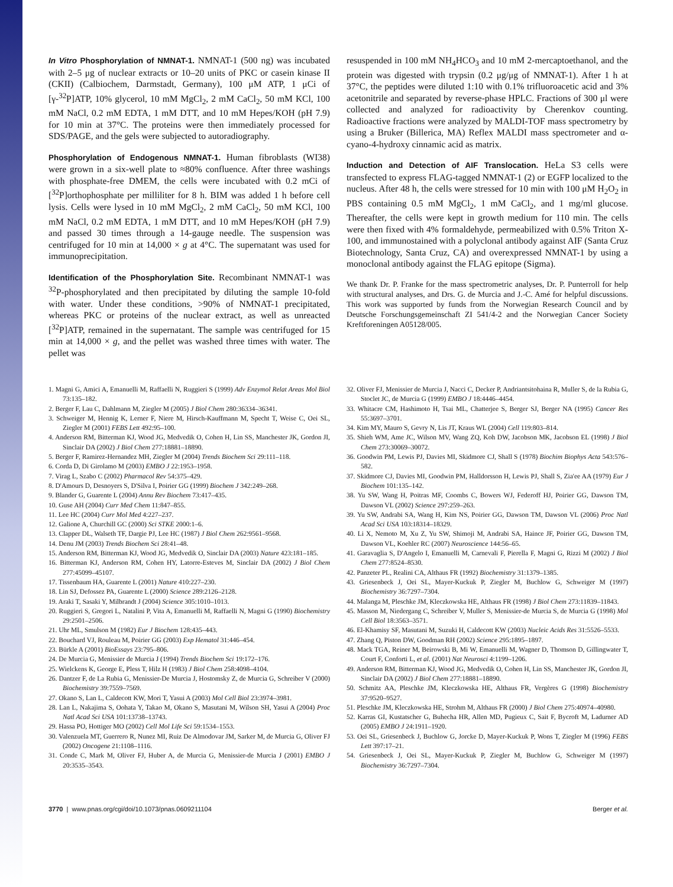In Vitro Phosphorylation of NMNAT-1. NMNAT-1 (500 ng) was incubated with 2–5 μg of nuclear extracts or 10–20 units of PKC or casein kinase II (CKII) (Calbiochem, Darmstadt, Germany), 100 μM ATP, 1 μCi of [γ-<sup>32</sup>P]ATP, 10% glycerol, 10 mM MgCl<sub>2</sub>, 2 mM CaCl<sub>2</sub>, 50 mM KCl, 100 mM NaCl, 0.2 mM EDTA, 1 mM DTT, and 10 mM Hepes/KOH (pH 7.9) for 10 min at 37°C. The proteins were then immediately processed for SDS/PAGE, and the gels were subjected to autoradiography.
Phosphorylation of Endogenous NMNAT-1. Human fibroblasts (WI38) were grown in a six-well plate to ≈80% confluence. After three washings with phosphate-free DMEM, the cells were incubated with 0.2 mCi of [<sup>32</sup>P]orthophosphate per milliliter for 8 h. BIM was added 1 h before cell lysis. Cells were lysed in 10 mM MgCl<sub>2</sub>, 2 mM CaCl<sub>2</sub>, 50 mM KCl, 100 mM NaCl, 0.2 mM EDTA, 1 mM DTT, and 10 mM Hepes/KOH (pH 7.9) and passed 30 times through a 14-gauge needle. The suspension was centrifuged for 10 min at 14,000 × g at 4°C. The supernatant was used for immunoprecipitation.
Identification of the Phosphorylation Site. Recombinant NMNAT-1 was <sup>32</sup>P-phosphorylated and then precipitated by diluting the sample 10-fold with water. Under these conditions, >90% of NMNAT-1 precipitated, whereas PKC or proteins of the nuclear extract, as well as unreacted [<sup>32</sup>P]ATP, remained in the supernatant. The sample was centrifuged for 15 min at 14,000 × g, and the pellet was washed three times with water. The pellet was
resuspended in 100 mM NH<sub>4</sub>HCO<sub>3</sub> and 10 mM 2-mercaptoethanol, and the protein was digested with trypsin (0.2 μg/μg of NMNAT-1). After 1 h at 37°C, the peptides were diluted 1:10 with 0.1% trifluoroacetic acid and 3% acetonitrile and separated by reverse-phase HPLC. Fractions of 300 μl were collected and analyzed for radioactivity by Cherenkov counting. Radioactive fractions were analyzed by MALDI-TOF mass spectrometry by using a Bruker (Billerica, MA) Reflex MALDI mass spectrometer and α-cyano-4-hydroxy cinnamic acid as matrix.
Induction and Detection of AIF Translocation. HeLa S3 cells were transfected to express FLAG-tagged NMNAT-1 (2) or EGFP localized to the nucleus. After 48 h, the cells were stressed for 10 min with 100 μM H<sub>2</sub>O<sub>2</sub> in PBS containing 0.5 mM MgCl<sub>2</sub>, 1 mM CaCl<sub>2</sub>, and 1 mg/ml glucose. Thereafter, the cells were kept in growth medium for 110 min. The cells were then fixed with 4% formaldehyde, permeabilized with 0.5% Triton X-100, and immunostained with a polyclonal antibody against AIF (Santa Cruz Biotechnology, Santa Cruz, CA) and overexpressed NMNAT-1 by using a monoclonal antibody against the FLAG epitope (Sigma).
We thank Dr. P. Franke for the mass spectrometric analyses, Dr. P. Punterroll for help with structural analyses, and Drs. G. de Murcia and J.-C. Amé for helpful discussions. This work was supported by funds from the Norwegian Research Council and by Deutsche Forschungsgemeinschaft ZI 541/4-2 and the Norwegian Cancer Society Kreftforeningen A05128/005.
1. Magni G, Amici A, Emanuelli M, Raffaelli N, Ruggieri S (1999) Adv Enzymol Relat Areas Mol Biol 73:135–182.
2. Berger F, Lau C, Dahlmann M, Ziegler M (2005) J Biol Chem 280:36334–36341.
3. Schweiger M, Hennig K, Lerner F, Niere M, Hirsch-Kauffmann M, Specht T, Weise C, Oei SL, Ziegler M (2001) FEBS Lett 492:95–100.
4. Anderson RM, Bitterman KJ, Wood JG, Medvedik O, Cohen H, Lin SS, Manchester JK, Gordon JI, Sinclair DA (2002) J Biol Chem 277:18881–18890.
5. Berger F, Ramirez-Hernandez MH, Ziegler M (2004) Trends Biochem Sci 29:111–118.
6. Corda D, Di Girolamo M (2003) EMBO J 22:1953–1958.
7. Virag L, Szabo C (2002) Pharmacol Rev 54:375–429.
8. D'Amours D, Desnoyers S, D'Silva I, Poirier GG (1999) Biochem J 342:249–268.
9. Blander G, Guarente L (2004) Annu Rev Biochem 73:417–435.
10. Guse AH (2004) Curr Med Chem 11:847–855.
11. Lee HC (2004) Curr Mol Med 4:227–237.
12. Galione A, Churchill GC (2000) Sci STKE 2000:1–6.
13. Clapper DL, Walseth TF, Dargie PJ, Lee HC (1987) J Biol Chem 262:9561–9568.
14. Denu JM (2003) Trends Biochem Sci 28:41–48.
15. Anderson RM, Bitterman KJ, Wood JG, Medvedik O, Sinclair DA (2003) Nature 423:181–185.
16. Bitterman KJ, Anderson RM, Cohen HY, Latorre-Esteves M, Sinclair DA (2002) J Biol Chem 277:45099–45107.
17. Tissenbaum HA, Guarente L (2001) Nature 410:227–230.
18. Lin SJ, Defossez PA, Guarente L (2000) Science 289:2126–2128.
19. Araki T, Sasaki Y, Milbrandt J (2004) Science 305:1010–1013.
20. Ruggieri S, Gregori L, Natalini P, Vita A, Emanuelli M, Raffaelli N, Magni G (1990) Biochemistry 29:2501–2506.
21. Uhr ML, Smulson M (1982) Eur J Biochem 128:435–443.
22. Bouchard VJ, Rouleau M, Poirier GG (2003) Exp Hematol 31:446–454.
23. Bürkle A (2001) BioEssays 23:795–806.
24. De Murcia G, Menissier de Murcia J (1994) Trends Biochem Sci 19:172–176.
25. Wielckens K, George E, Pless T, Hilz H (1983) J Biol Chem 258:4098–4104.
26. Dantzer F, de La Rubia G, Menissier-De Murcia J, Hostomsky Z, de Murcia G, Schreiber V (2000) Biochemistry 39:7559–7569.
27. Okano S, Lan L, Caldecott KW, Mori T, Yasui A (2003) Mol Cell Biol 23:3974–3981.
28. Lan L, Nakajima S, Oohata Y, Takao M, Okano S, Masutani M, Wilson SH, Yasui A (2004) Proc Natl Acad Sci USA 101:13738–13743.
29. Hassa PO, Hottiger MO (2002) Cell Mol Life Sci 59:1534–1553.
30. Valenzuela MT, Guerrero R, Nunez MI, Ruiz De Almodovar JM, Sarker M, de Murcia G, Oliver FJ (2002) Oncogene 21:1108–1116.
31. Conde C, Mark M, Oliver FJ, Huber A, de Murcia G, Menissier-de Murcia J (2001) EMBO J 20:3535–3543.
32. Oliver FJ, Menissier de Murcia J, Nacci C, Decker P, Andriantsitohaina R, Muller S, de la Rubia G, Stoclet JC, de Murcia G (1999) EMBO J 18:4446–4454.
33. Whitacre CM, Hashimoto H, Tsai ML, Chatterjee S, Berger SJ, Berger NA (1995) Cancer Res 55:3697–3701.
34. Kim MY, Mauro S, Gevry N, Lis JT, Kraus WL (2004) Cell 119:803–814.
35. Shieh WM, Ame JC, Wilson MV, Wang ZQ, Koh DW, Jacobson MK, Jacobson EL (1998) J Biol Chem 273:30069–30072.
36. Goodwin PM, Lewis PJ, Davies MI, Skidmore CJ, Shall S (1978) Biochim Biophys Acta 543:576–582.
37. Skidmore CJ, Davies MI, Goodwin PM, Halldorsson H, Lewis PJ, Shall S, Zia'ee AA (1979) Eur J Biochem 101:135–142.
38. Yu SW, Wang H, Poitras MF, Coombs C, Bowers WJ, Federoff HJ, Poirier GG, Dawson TM, Dawson VL (2002) Science 297:259–263.
39. Yu SW, Andrabi SA, Wang H, Kim NS, Poirier GG, Dawson TM, Dawson VL (2006) Proc Natl Acad Sci USA 103:18314–18329.
40. Li X, Nemoto M, Xu Z, Yu SW, Shimoji M, Andrabi SA, Haince JF, Poirier GG, Dawson TM, Dawson VL, Koehler RC (2007) Neuroscience 144:56–65.
41. Garavaglia S, D'Angelo I, Emanuelli M, Carnevali F, Pierella F, Magni G, Rizzi M (2002) J Biol Chem 277:8524–8530.
42. Panzeter PL, Realini CA, Althaus FR (1992) Biochemistry 31:1379–1385.
43. Griesenbeck J, Oei SL, Mayer-Kuckuk P, Ziegler M, Buchlow G, Schweiger M (1997) Biochemistry 36:7297–7304.
44. Malanga M, Pleschke JM, Kleczkowska HE, Althaus FR (1998) J Biol Chem 273:11839–11843.
45. Masson M, Niedergang C, Schreiber V, Muller S, Menissier-de Murcia S, de Murcia G (1998) Mol Cell Biol 18:3563–3571.
46. El-Khamisy SF, Masutani M, Suzuki H, Caldecott KW (2003) Nucleic Acids Res 31:5526–5533.
47. Zhang Q, Piston DW, Goodman RH (2002) Science 295:1895–1897.
48. Mack TGA, Reiner M, Beirowski B, Mi W, Emanuelli M, Wagner D, Thomson D, Gillingwater T, Court F, Conforti L, et al. (2001) Nat Neurosci 4:1199–1206.
49. Anderson RM, Bitterman KJ, Wood JG, Medvedik O, Cohen H, Lin SS, Manchester JK, Gordon JI, Sinclair DA (2002) J Biol Chem 277:18881–18890.
50. Schmitz AA, Pleschke JM, Kleczkowska HE, Althaus FR, Vergères G (1998) Biochemistry 37:9520–9527.
51. Pleschke JM, Kleczkowska HE, Strohm M, Althaus FR (2000) J Biol Chem 275:40974–40980.
52. Karras GI, Kustatscher G, Buhecha HR, Allen MD, Pugieux C, Sait F, Bycroft M, Ladurner AD (2005) EMBO J 24:1911–1920.
53. Oei SL, Griesenbeck J, Buchlow G, Jorcke D, Mayer-Kuckuk P, Wons T, Ziegler M (1996) FEBS Lett 397:17–21.
54. Griesenbeck J, Oei SL, Mayer-Kuckuk P, Ziegler M, Buchlow G, Schweiger M (1997) Biochemistry 36:7297–7304.
3770 | www.pnas.org/cgi/doi/10.1073/pnas.0609211104 Berger et al.